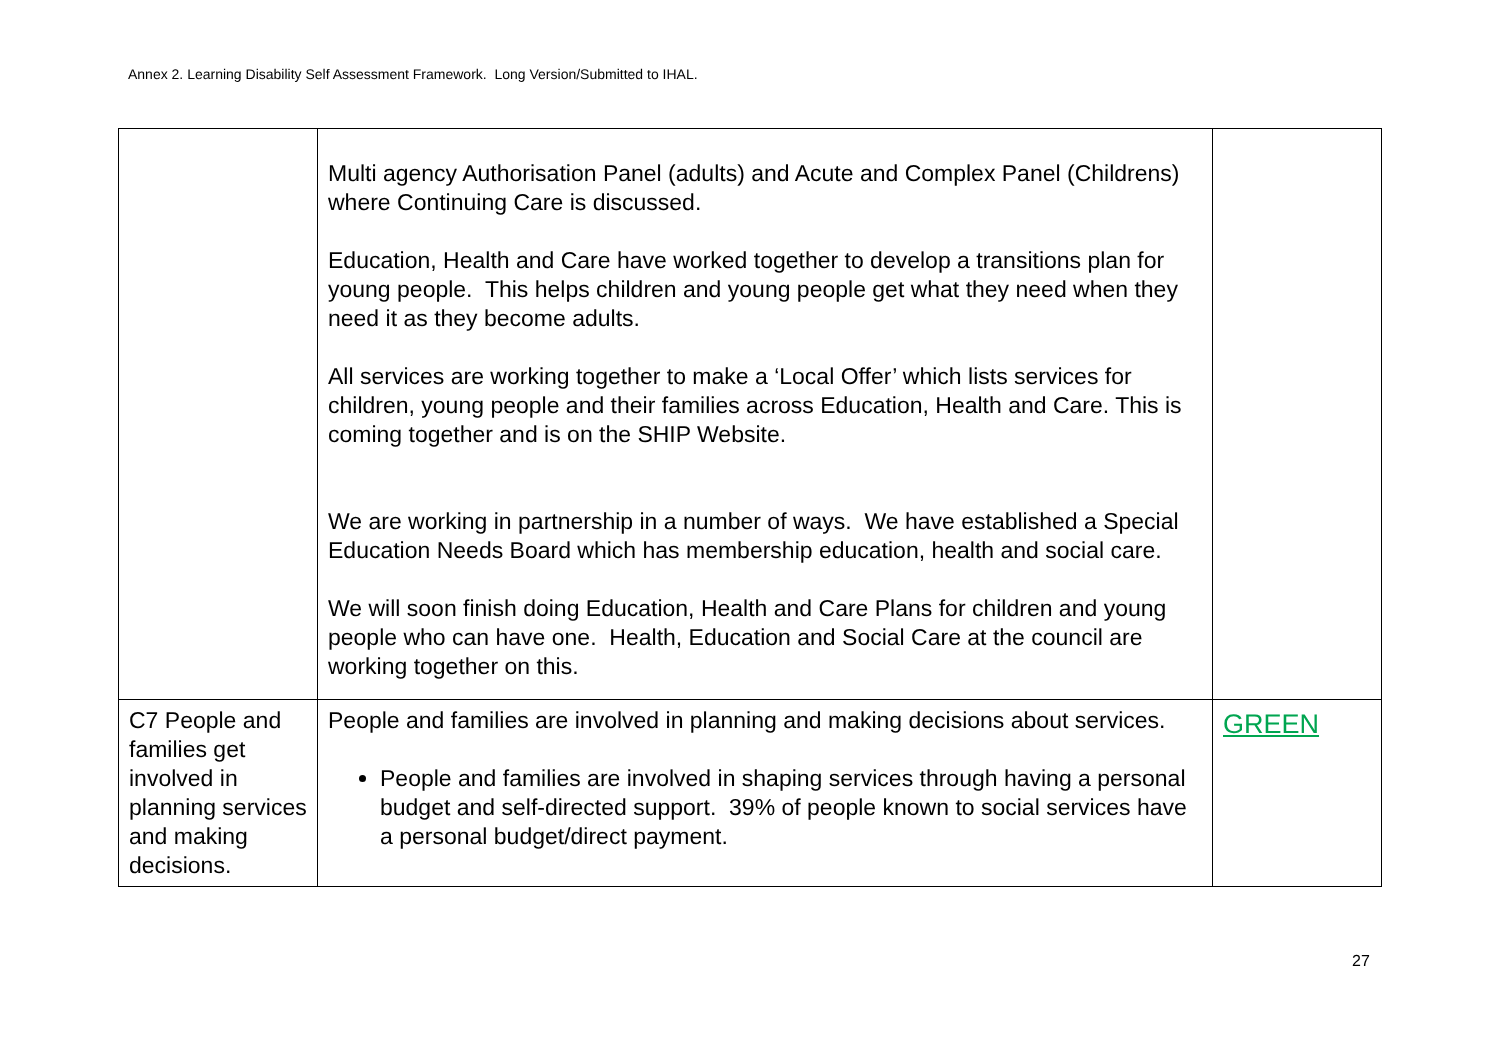Annex 2. Learning Disability Self Assessment Framework. Long Version/Submitted to IHAL.
| | Multi agency Authorisation Panel (adults) and Acute and Complex Panel (Childrens) where Continuing Care is discussed. Education, Health and Care have worked together to develop a transitions plan for young people. This helps children and young people get what they need when they need it as they become adults. All services are working together to make a ‘Local Offer’ which lists services for children, young people and their families across Education, Health and Care. This is coming together and is on the SHIP Website. We are working in partnership in a number of ways. We have established a Special Education Needs Board which has membership education, health and social care. We will soon finish doing Education, Health and Care Plans for children and young people who can have one. Health, Education and Social Care at the council are working together on this. | |
| C7 People and families get involved in planning services and making decisions. | People and families are involved in planning and making decisions about services. People and families are involved in shaping services through having a personal budget and self-directed support. 39% of people known to social services have a personal budget/direct payment. | GREEN |
27